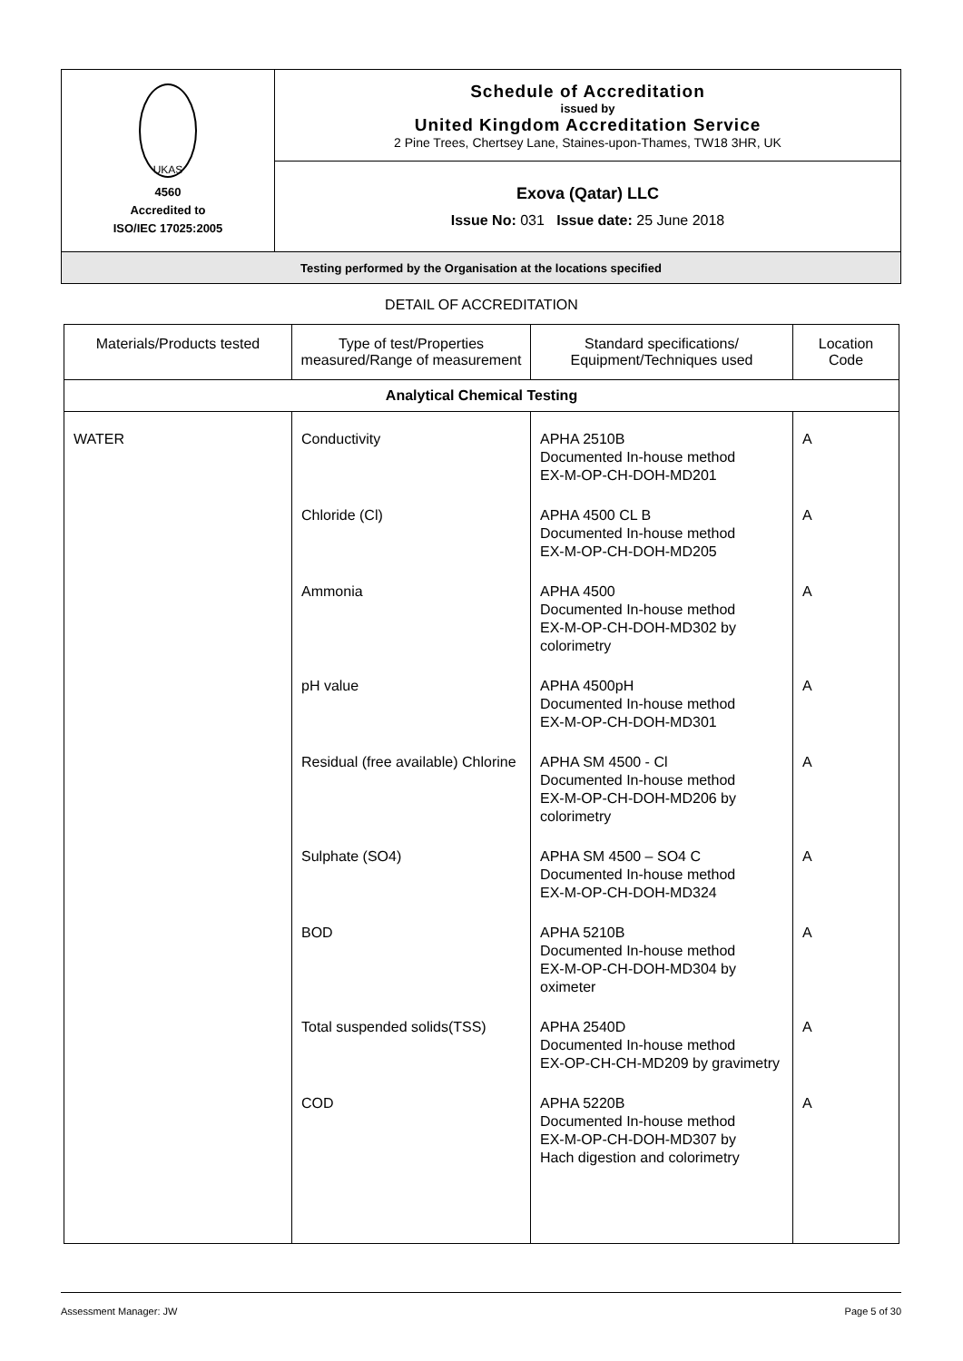| UKAS 4560 Accredited to ISO/IEC 17025:2005 | Schedule of Accreditation issued by United Kingdom Accreditation Service 2 Pine Trees, Chertsey Lane, Staines-upon-Thames, TW18 3HR, UK |
| | Exova (Qatar) LLC Issue No: 031 Issue date: 25 June 2018 |
| Testing performed by the Organisation at the locations specified | |
DETAIL OF ACCREDITATION
| Materials/Products tested | Type of test/Properties measured/Range of measurement | Standard specifications/ Equipment/Techniques used | Location Code |
| --- | --- | --- | --- |
| Analytical Chemical Testing | | | |
| WATER | Conductivity | APHA 2510B Documented In-house method EX-M-OP-CH-DOH-MD201 | A |
| | Chloride (Cl) | APHA 4500 CL B Documented In-house method EX-M-OP-CH-DOH-MD205 | A |
| | Ammonia | APHA 4500 Documented In-house method EX-M-OP-CH-DOH-MD302 by colorimetry | A |
| | pH value | APHA 4500pH Documented In-house method EX-M-OP-CH-DOH-MD301 | A |
| | Residual (free available) Chlorine | APHA SM 4500 - Cl Documented In-house method EX-M-OP-CH-DOH-MD206 by colorimetry | A |
| | Sulphate (SO4) | APHA SM 4500 – SO4 C Documented In-house method EX-M-OP-CH-DOH-MD324 | A |
| | BOD | APHA 5210B Documented In-house method EX-M-OP-CH-DOH-MD304 by oximeter | A |
| | Total suspended solids(TSS) | APHA 2540D Documented In-house method EX-OP-CH-CH-MD209 by gravimetry | A |
| | COD | APHA 5220B Documented In-house method EX-M-OP-CH-DOH-MD307 by Hach digestion and colorimetry | A |
Assessment Manager: JW Page 5 of 30